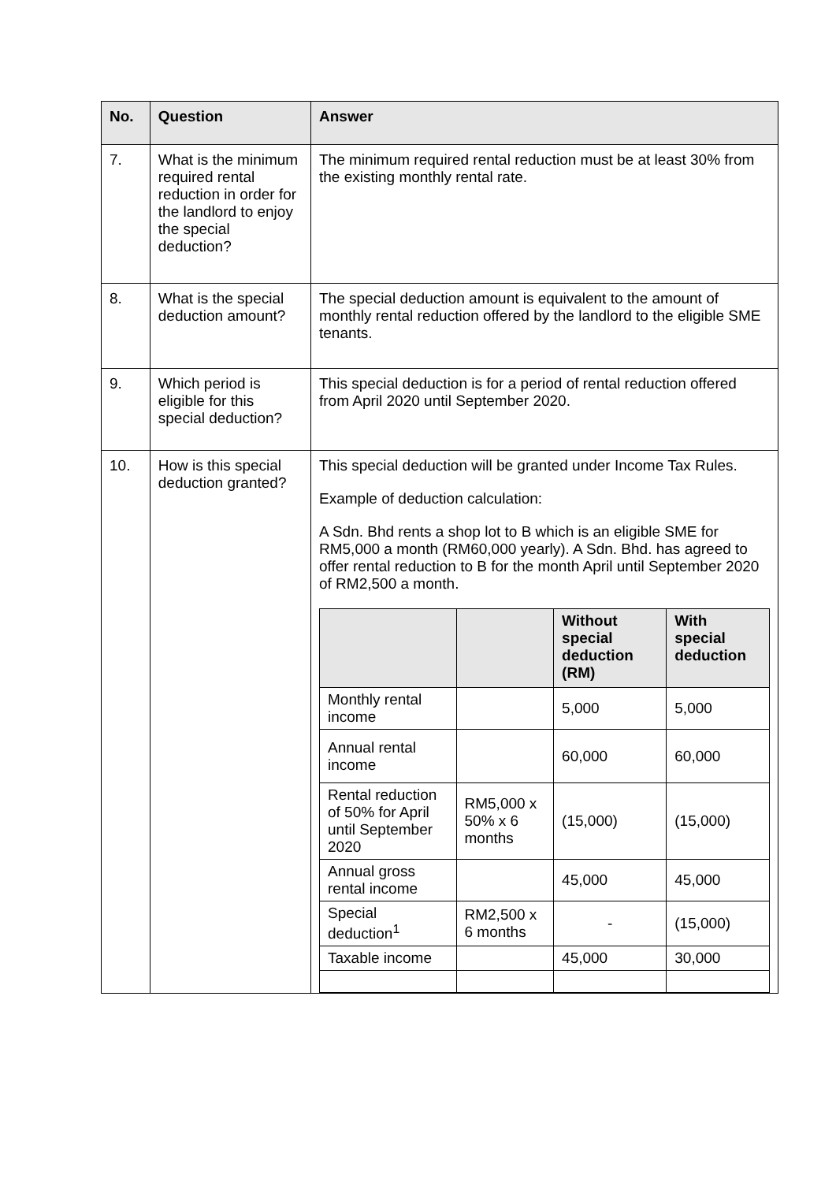| No. | Question | Answer |
| --- | --- | --- |
| 7. | What is the minimum required rental reduction in order for the landlord to enjoy the special deduction? | The minimum required rental reduction must be at least 30% from the existing monthly rental rate. |
| 8. | What is the special deduction amount? | The special deduction amount is equivalent to the amount of monthly rental reduction offered by the landlord to the eligible SME tenants. |
| 9. | Which period is eligible for this special deduction? | This special deduction is for a period of rental reduction offered from April 2020 until September 2020. |
| 10. | How is this special deduction granted? | This special deduction will be granted under Income Tax Rules. Example of deduction calculation: A Sdn. Bhd rents a shop lot to B which is an eligible SME for RM5,000 a month (RM60,000 yearly). A Sdn. Bhd. has agreed to offer rental reduction to B for the month April until September 2020 of RM2,500 a month. / / / Without special deduction (RM) / With special deduction / / --- / --- / --- / --- / / Monthly rental income / / 5,000 / 5,000 / / Annual rental income / / 60,000 / 60,000 / / Rental reduction of 50% for April until September 2020 / RM5,000 x 50% x 6 months / (15,000) / (15,000) / / Annual gross rental income / / 45,000 / 45,000 / / Special deduction<sup>1</sup> / RM2,500 x 6 months / - / (15,000) / / Taxable income / / 45,000 / 30,000 / |